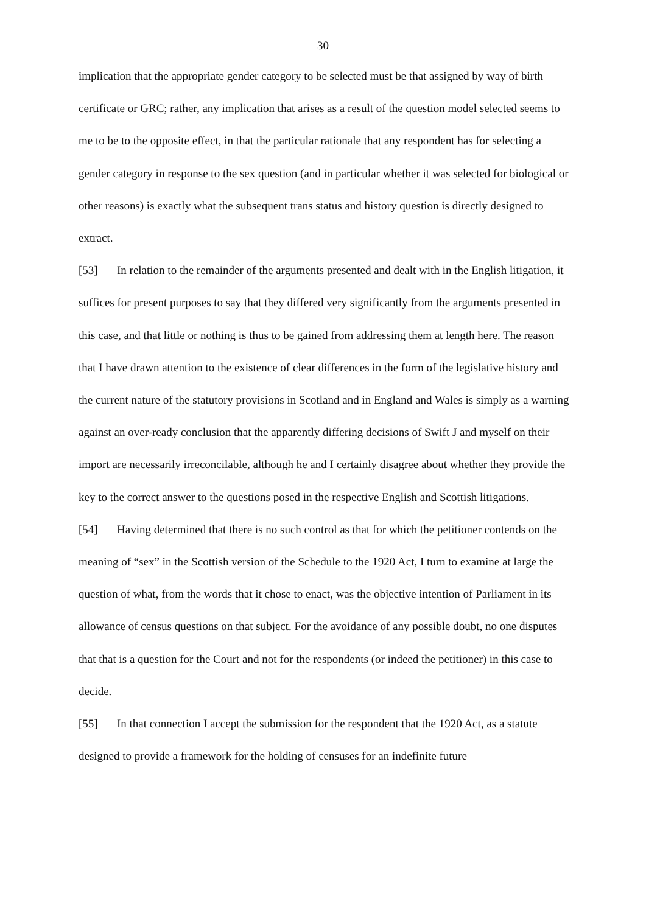30
implication that the appropriate gender category to be selected must be that assigned by way of birth certificate or GRC; rather, any implication that arises as a result of the question model selected seems to me to be to the opposite effect, in that the particular rationale that any respondent has for selecting a gender category in response to the sex question (and in particular whether it was selected for biological or other reasons) is exactly what the subsequent trans status and history question is directly designed to extract.
[53] In relation to the remainder of the arguments presented and dealt with in the English litigation, it suffices for present purposes to say that they differed very significantly from the arguments presented in this case, and that little or nothing is thus to be gained from addressing them at length here. The reason that I have drawn attention to the existence of clear differences in the form of the legislative history and the current nature of the statutory provisions in Scotland and in England and Wales is simply as a warning against an over-ready conclusion that the apparently differing decisions of Swift J and myself on their import are necessarily irreconcilable, although he and I certainly disagree about whether they provide the key to the correct answer to the questions posed in the respective English and Scottish litigations.
[54] Having determined that there is no such control as that for which the petitioner contends on the meaning of “sex” in the Scottish version of the Schedule to the 1920 Act, I turn to examine at large the question of what, from the words that it chose to enact, was the objective intention of Parliament in its allowance of census questions on that subject. For the avoidance of any possible doubt, no one disputes that that is a question for the Court and not for the respondents (or indeed the petitioner) in this case to decide.
[55] In that connection I accept the submission for the respondent that the 1920 Act, as a statute designed to provide a framework for the holding of censuses for an indefinite future